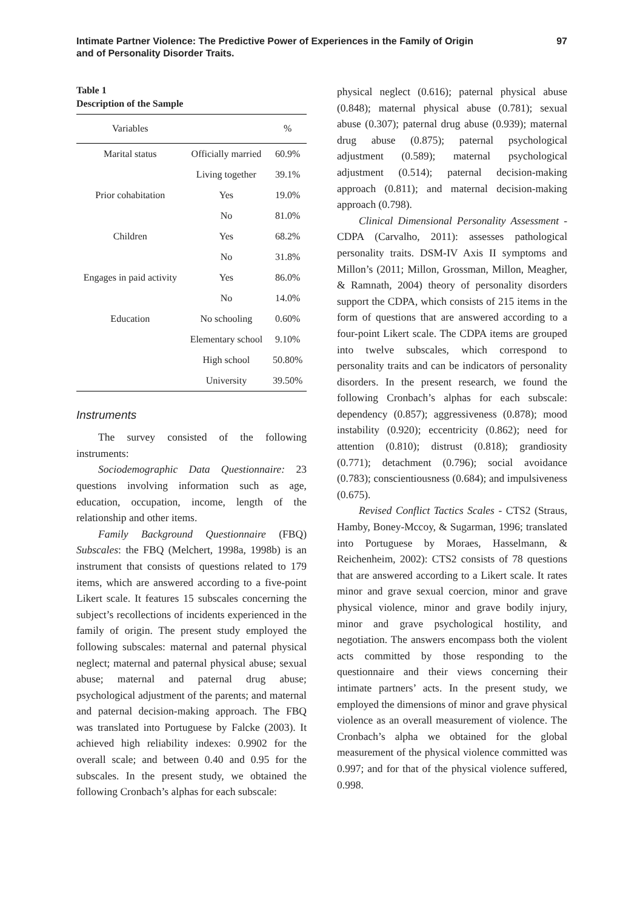Intimate Partner Violence: The Predictive Power of Experiences in the Family of Origin
and of Personality Disorder Traits.
97
Table 1
Description of the Sample
| Variables | | % |
| --- | --- | --- |
| Marital status | Officially married | 60.9% |
| | Living together | 39.1% |
| Prior cohabitation | Yes | 19.0% |
| | No | 81.0% |
| Children | Yes | 68.2% |
| | No | 31.8% |
| Engages in paid activity | Yes | 86.0% |
| | No | 14.0% |
| Education | No schooling | 0.60% |
| | Elementary school | 9.10% |
| | High school | 50.80% |
| | University | 39.50% |
Instruments
The survey consisted of the following instruments:
Sociodemographic Data Questionnaire: 23 questions involving information such as age, education, occupation, income, length of the relationship and other items.
Family Background Questionnaire (FBQ) Subscales: the FBQ (Melchert, 1998a, 1998b) is an instrument that consists of questions related to 179 items, which are answered according to a five-point Likert scale. It features 15 subscales concerning the subject’s recollections of incidents experienced in the family of origin. The present study employed the following subscales: maternal and paternal physical neglect; maternal and paternal physical abuse; sexual abuse; maternal and paternal drug abuse; psychological adjustment of the parents; and maternal and paternal decision-making approach. The FBQ was translated into Portuguese by Falcke (2003). It achieved high reliability indexes: 0.9902 for the overall scale; and between 0.40 and 0.95 for the subscales. In the present study, we obtained the following Cronbach’s alphas for each subscale:
physical neglect (0.616); paternal physical abuse (0.848); maternal physical abuse (0.781); sexual abuse (0.307); paternal drug abuse (0.939); maternal drug abuse (0.875); paternal psychological adjustment (0.589); maternal psychological adjustment (0.514); paternal decision-making approach (0.811); and maternal decision-making approach (0.798).
Clinical Dimensional Personality Assessment - CDPA (Carvalho, 2011): assesses pathological personality traits. DSM-IV Axis II symptoms and Millon’s (2011; Millon, Grossman, Millon, Meagher, & Ramnath, 2004) theory of personality disorders support the CDPA, which consists of 215 items in the form of questions that are answered according to a four-point Likert scale. The CDPA items are grouped into twelve subscales, which correspond to personality traits and can be indicators of personality disorders. In the present research, we found the following Cronbach’s alphas for each subscale: dependency (0.857); aggressiveness (0.878); mood instability (0.920); eccentricity (0.862); need for attention (0.810); distrust (0.818); grandiosity (0.771); detachment (0.796); social avoidance (0.783); conscientiousness (0.684); and impulsiveness (0.675).
Revised Conflict Tactics Scales - CTS2 (Straus, Hamby, Boney-Mccoy, & Sugarman, 1996; translated into Portuguese by Moraes, Hasselmann, & Reichenheim, 2002): CTS2 consists of 78 questions that are answered according to a Likert scale. It rates minor and grave sexual coercion, minor and grave physical violence, minor and grave bodily injury, minor and grave psychological hostility, and negotiation. The answers encompass both the violent acts committed by those responding to the questionnaire and their views concerning their intimate partners’ acts. In the present study, we employed the dimensions of minor and grave physical violence as an overall measurement of violence. The Cronbach’s alpha we obtained for the global measurement of the physical violence committed was 0.997; and for that of the physical violence suffered, 0.998.